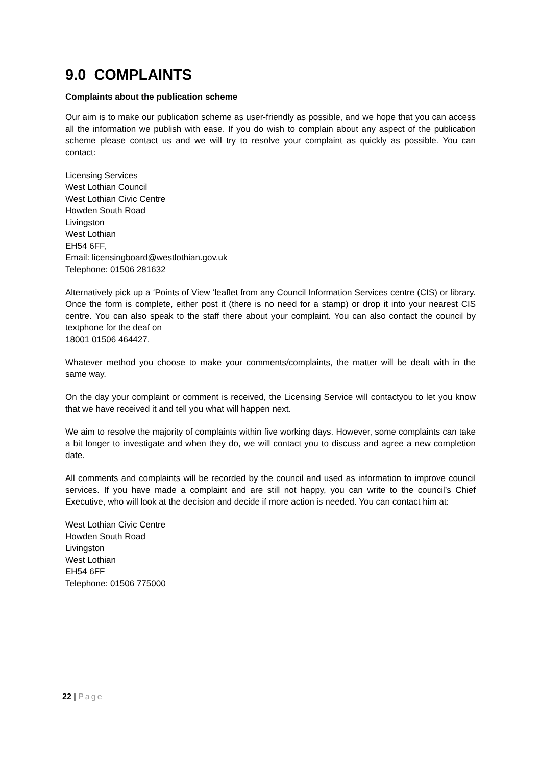9.0 COMPLAINTS
Complaints about the publication scheme
Our aim is to make our publication scheme as user-friendly as possible, and we hope that you can access all the information we publish with ease. If you do wish to complain about any aspect of the publication scheme please contact us and we will try to resolve your complaint as quickly as possible. You can contact:
Licensing Services
West Lothian Council
West Lothian Civic Centre
Howden South Road
Livingston
West Lothian
EH54 6FF,
Email: licensingboard@westlothian.gov.uk
Telephone: 01506 281632
Alternatively pick up a ‘Points of View ‘leaflet from any Council Information Services centre (CIS) or library. Once the form is complete, either post it (there is no need for a stamp) or drop it into your nearest CIS centre. You can also speak to the staff there about your complaint. You can also contact the council by textphone for the deaf on
18001 01506 464427.
Whatever method you choose to make your comments/complaints, the matter will be dealt with in the same way.
On the day your complaint or comment is received, the Licensing Service will contactyou to let you know that we have received it and tell you what will happen next.
We aim to resolve the majority of complaints within five working days. However, some complaints can take a bit longer to investigate and when they do, we will contact you to discuss and agree a new completion date.
All comments and complaints will be recorded by the council and used as information to improve council services. If you have made a complaint and are still not happy, you can write to the council’s Chief Executive, who will look at the decision and decide if more action is needed. You can contact him at:
West Lothian Civic Centre
Howden South Road
Livingston
West Lothian
EH54 6FF
Telephone: 01506 775000
22 | Page